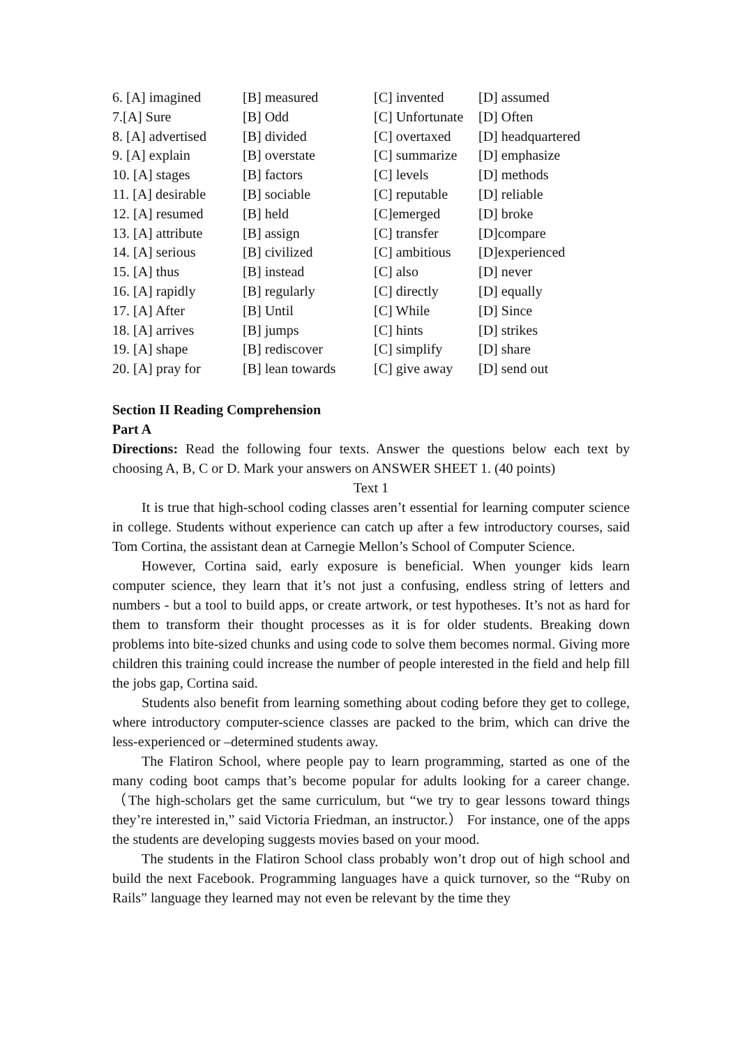| 6. [A] imagined | [B] measured | [C] invented | [D] assumed |
| 7.[A] Sure | [B] Odd | [C] Unfortunate | [D] Often |
| 8. [A] advertised | [B] divided | [C] overtaxed | [D] headquartered |
| 9. [A] explain | [B] overstate | [C] summarize | [D] emphasize |
| 10. [A] stages | [B] factors | [C] levels | [D] methods |
| 11. [A] desirable | [B] sociable | [C] reputable | [D] reliable |
| 12. [A] resumed | [B] held | [C]emerged | [D] broke |
| 13. [A] attribute | [B] assign | [C] transfer | [D]compare |
| 14. [A] serious | [B] civilized | [C] ambitious | [D]experienced |
| 15. [A] thus | [B] instead | [C] also | [D] never |
| 16. [A] rapidly | [B] regularly | [C] directly | [D] equally |
| 17. [A] After | [B] Until | [C] While | [D] Since |
| 18. [A] arrives | [B] jumps | [C] hints | [D] strikes |
| 19. [A] shape | [B] rediscover | [C] simplify | [D] share |
| 20. [A] pray for | [B] lean towards | [C] give away | [D] send out |
Section II Reading Comprehension
Part A
Directions: Read the following four texts. Answer the questions below each text by choosing A, B, C or D. Mark your answers on ANSWER SHEET 1. (40 points)
Text 1
It is true that high-school coding classes aren’t essential for learning computer science in college. Students without experience can catch up after a few introductory courses, said Tom Cortina, the assistant dean at Carnegie Mellon’s School of Computer Science.
However, Cortina said, early exposure is beneficial. When younger kids learn computer science, they learn that it’s not just a confusing, endless string of letters and numbers - but a tool to build apps, or create artwork, or test hypotheses. It’s not as hard for them to transform their thought processes as it is for older students. Breaking down problems into bite-sized chunks and using code to solve them becomes normal. Giving more children this training could increase the number of people interested in the field and help fill the jobs gap, Cortina said.
Students also benefit from learning something about coding before they get to college, where introductory computer-science classes are packed to the brim, which can drive the less-experienced or –determined students away.
The Flatiron School, where people pay to learn programming, started as one of the many coding boot camps that’s become popular for adults looking for a career change. （The high-scholars get the same curriculum, but “we try to gear lessons toward things they’re interested in,” said Victoria Friedman, an instructor.） For instance, one of the apps the students are developing suggests movies based on your mood.
The students in the Flatiron School class probably won’t drop out of high school and build the next Facebook. Programming languages have a quick turnover, so the “Ruby on Rails” language they learned may not even be relevant by the time they